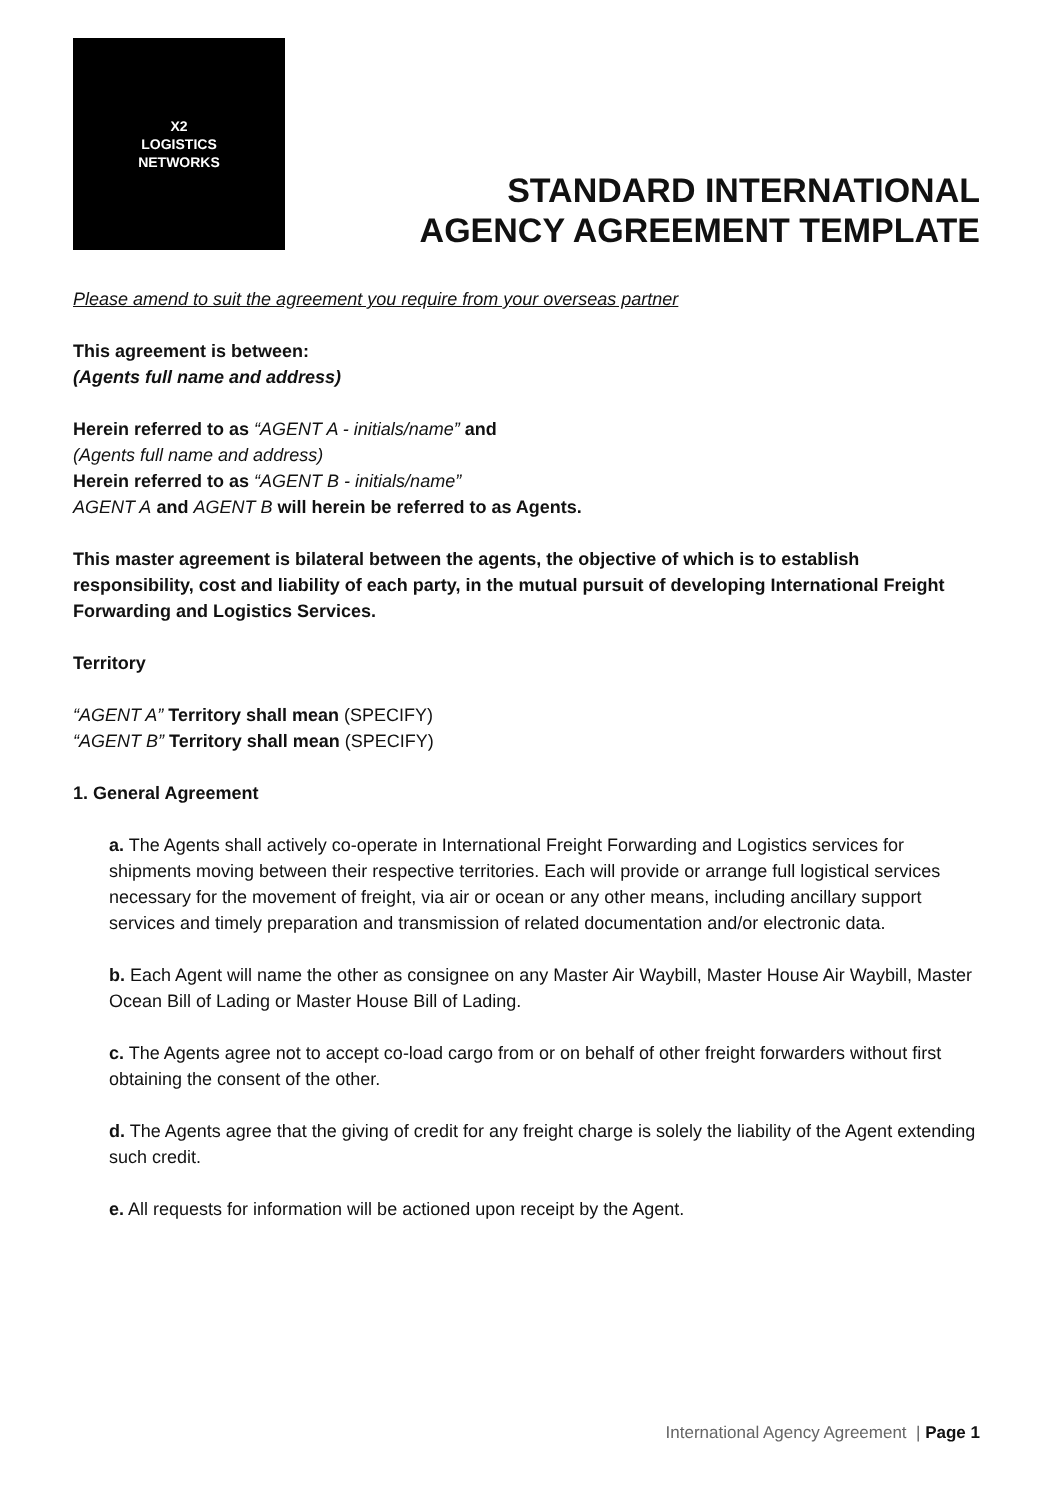X2
LOGISTICS
NETWORKS
STANDARD INTERNATIONAL
AGENCY AGREEMENT TEMPLATE
Please amend to suit the agreement you require from your overseas partner
This agreement is between:
(Agents full name and address)
Herein referred to as “AGENT A - initials/name” and
(Agents full name and address)
Herein referred to as “AGENT B - initials/name”
AGENT A and AGENT B will herein be referred to as Agents.
This master agreement is bilateral between the agents, the objective of which is to establish responsibility, cost and liability of each party, in the mutual pursuit of developing International Freight Forwarding and Logistics Services.
Territory
“AGENT A” Territory shall mean (SPECIFY)
“AGENT B” Territory shall mean (SPECIFY)
1. General Agreement
a. The Agents shall actively co-operate in International Freight Forwarding and Logistics services for shipments moving between their respective territories. Each will provide or arrange full logistical services necessary for the movement of freight, via air or ocean or any other means, including ancillary support services and timely preparation and transmission of related documentation and/or electronic data.
b. Each Agent will name the other as consignee on any Master Air Waybill, Master House Air Waybill, Master Ocean Bill of Lading or Master House Bill of Lading.
c. The Agents agree not to accept co-load cargo from or on behalf of other freight forwarders without first obtaining the consent of the other.
d. The Agents agree that the giving of credit for any freight charge is solely the liability of the Agent extending such credit.
e. All requests for information will be actioned upon receipt by the Agent.
International Agency Agreement | Page 1